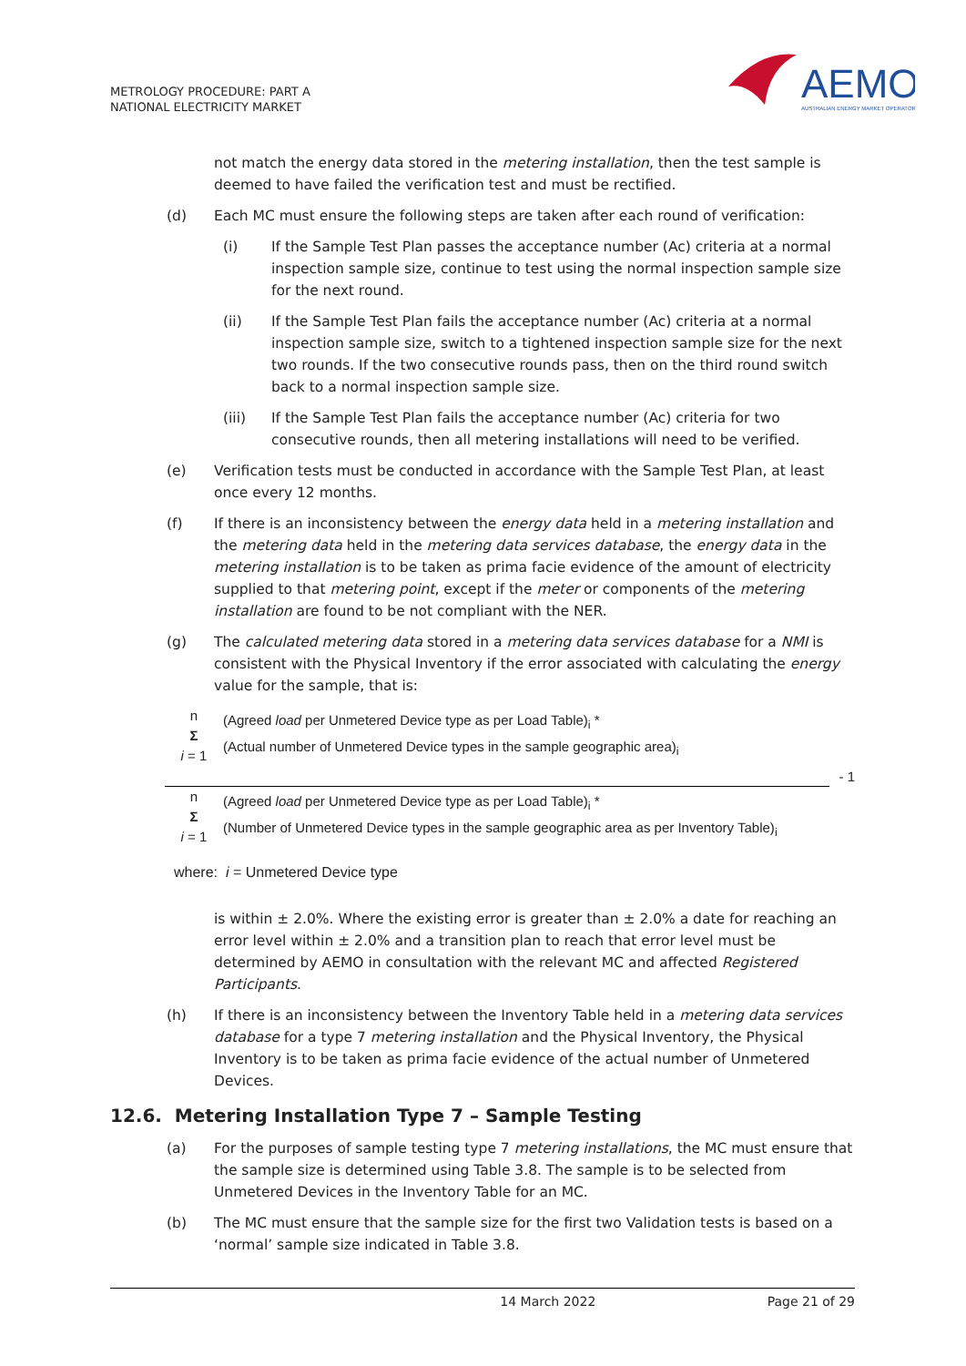METROLOGY PROCEDURE: PART A
NATIONAL ELECTRICITY MARKET
AEMO
AUSTRALIAN ENERGY MARKET OPERATOR
not match the energy data stored in the metering installation, then the test sample is deemed to have failed the verification test and must be rectified.
(d) Each MC must ensure the following steps are taken after each round of verification:
(i) If the Sample Test Plan passes the acceptance number (Ac) criteria at a normal inspection sample size, continue to test using the normal inspection sample size for the next round.
(ii) If the Sample Test Plan fails the acceptance number (Ac) criteria at a normal inspection sample size, switch to a tightened inspection sample size for the next two rounds. If the two consecutive rounds pass, then on the third round switch back to a normal inspection sample size.
(iii) If the Sample Test Plan fails the acceptance number (Ac) criteria for two consecutive rounds, then all metering installations will need to be verified.
(e) Verification tests must be conducted in accordance with the Sample Test Plan, at least once every 12 months.
(f) If there is an inconsistency between the energy data held in a metering installation and the metering data held in the metering data services database, the energy data in the metering installation is to be taken as prima facie evidence of the amount of electricity supplied to that metering point, except if the meter or components of the metering installation are found to be not compliant with the NER.
(g) The calculated metering data stored in a metering data services database for a NMI is consistent with the Physical Inventory if the error associated with calculating the energy value for the sample, that is:
n
Σ
i = 1
(Agreed load per Unmetered Device type as per Load Table)<sub>i</sub> *
(Actual number of Unmetered Device types in the sample geographic area)<sub>i</sub>
- 1
n
Σ
i = 1
(Agreed load per Unmetered Device type as per Load Table)<sub>i</sub> *
(Number of Unmetered Device types in the sample geographic area as per Inventory Table)<sub>i</sub>
where: i = Unmetered Device type
is within ± 2.0%. Where the existing error is greater than ± 2.0% a date for reaching an error level within ± 2.0% and a transition plan to reach that error level must be determined by AEMO in consultation with the relevant MC and affected Registered Participants.
(h) If there is an inconsistency between the Inventory Table held in a metering data services database for a type 7 metering installation and the Physical Inventory, the Physical Inventory is to be taken as prima facie evidence of the actual number of Unmetered Devices.
12.6. Metering Installation Type 7 – Sample Testing
(a) For the purposes of sample testing type 7 metering installations, the MC must ensure that the sample size is determined using Table 3.8. The sample is to be selected from Unmetered Devices in the Inventory Table for an MC.
(b) The MC must ensure that the sample size for the first two Validation tests is based on a ‘normal’ sample size indicated in Table 3.8.
14 March 2022 Page 21 of 29